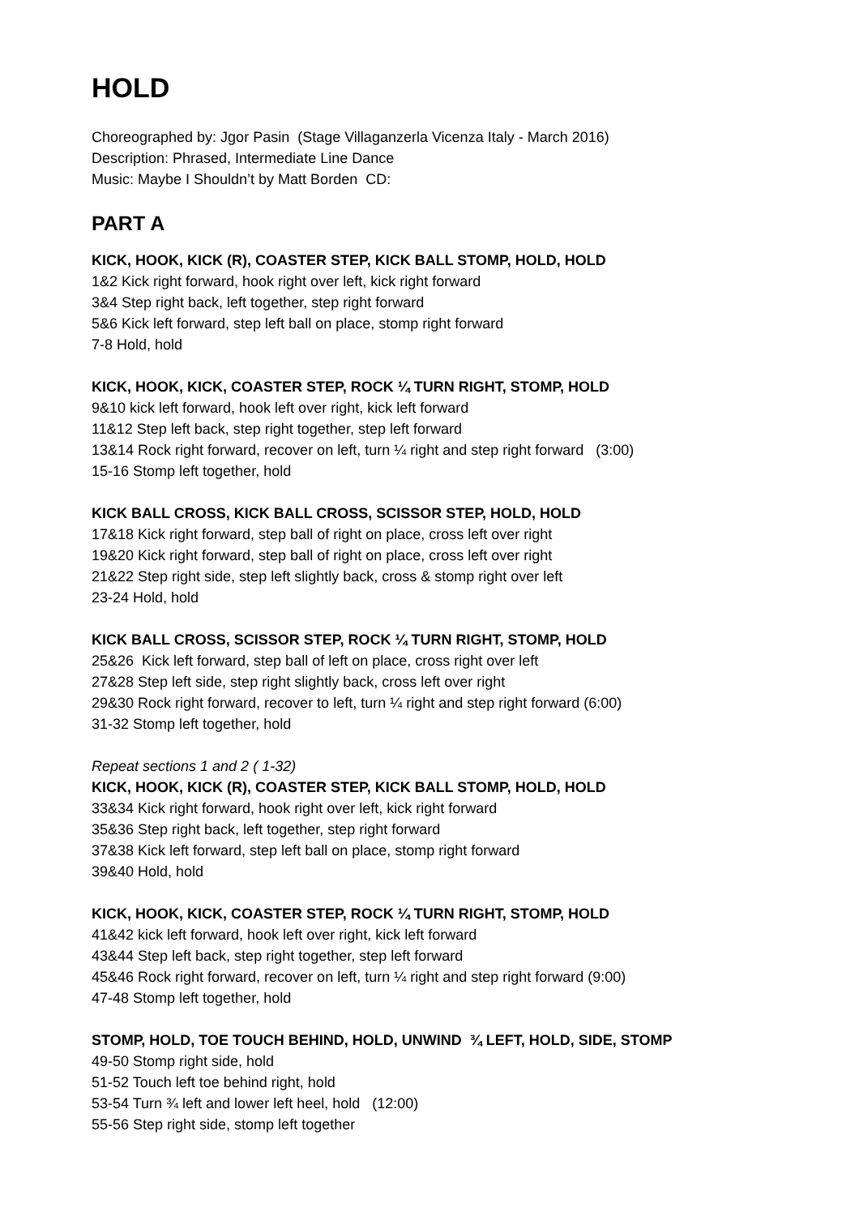HOLD
Choreographed by: Jgor Pasin (Stage Villaganzerla Vicenza Italy - March 2016)
Description: Phrased, Intermediate Line Dance
Music: Maybe I Shouldn’t by Matt Borden CD:
PART A
KICK, HOOK, KICK (R), COASTER STEP, KICK BALL STOMP, HOLD, HOLD
1&2 Kick right forward, hook right over left, kick right forward
3&4 Step right back, left together, step right forward
5&6 Kick left forward, step left ball on place, stomp right forward
7-8 Hold, hold
KICK, HOOK, KICK, COASTER STEP, ROCK ¼ TURN RIGHT, STOMP, HOLD
9&10 kick left forward, hook left over right, kick left forward
11&12 Step left back, step right together, step left forward
13&14 Rock right forward, recover on left, turn ¼ right and step right forward (3:00)
15-16 Stomp left together, hold
KICK BALL CROSS, KICK BALL CROSS, SCISSOR STEP, HOLD, HOLD
17&18 Kick right forward, step ball of right on place, cross left over right
19&20 Kick right forward, step ball of right on place, cross left over right
21&22 Step right side, step left slightly back, cross & stomp right over left
23-24 Hold, hold
KICK BALL CROSS, SCISSOR STEP, ROCK ¼ TURN RIGHT, STOMP, HOLD
25&26 Kick left forward, step ball of left on place, cross right over left
27&28 Step left side, step right slightly back, cross left over right
29&30 Rock right forward, recover to left, turn ¼ right and step right forward (6:00)
31-32 Stomp left together, hold
Repeat sections 1 and 2 ( 1-32)
KICK, HOOK, KICK (R), COASTER STEP, KICK BALL STOMP, HOLD, HOLD
33&34 Kick right forward, hook right over left, kick right forward
35&36 Step right back, left together, step right forward
37&38 Kick left forward, step left ball on place, stomp right forward
39&40 Hold, hold
KICK, HOOK, KICK, COASTER STEP, ROCK ¼ TURN RIGHT, STOMP, HOLD
41&42 kick left forward, hook left over right, kick left forward
43&44 Step left back, step right together, step left forward
45&46 Rock right forward, recover on left, turn ¼ right and step right forward (9:00)
47-48 Stomp left together, hold
STOMP, HOLD, TOE TOUCH BEHIND, HOLD, UNWIND ¾ LEFT, HOLD, SIDE, STOMP
49-50 Stomp right side, hold
51-52 Touch left toe behind right, hold
53-54 Turn ¾ left and lower left heel, hold (12:00)
55-56 Step right side, stomp left together